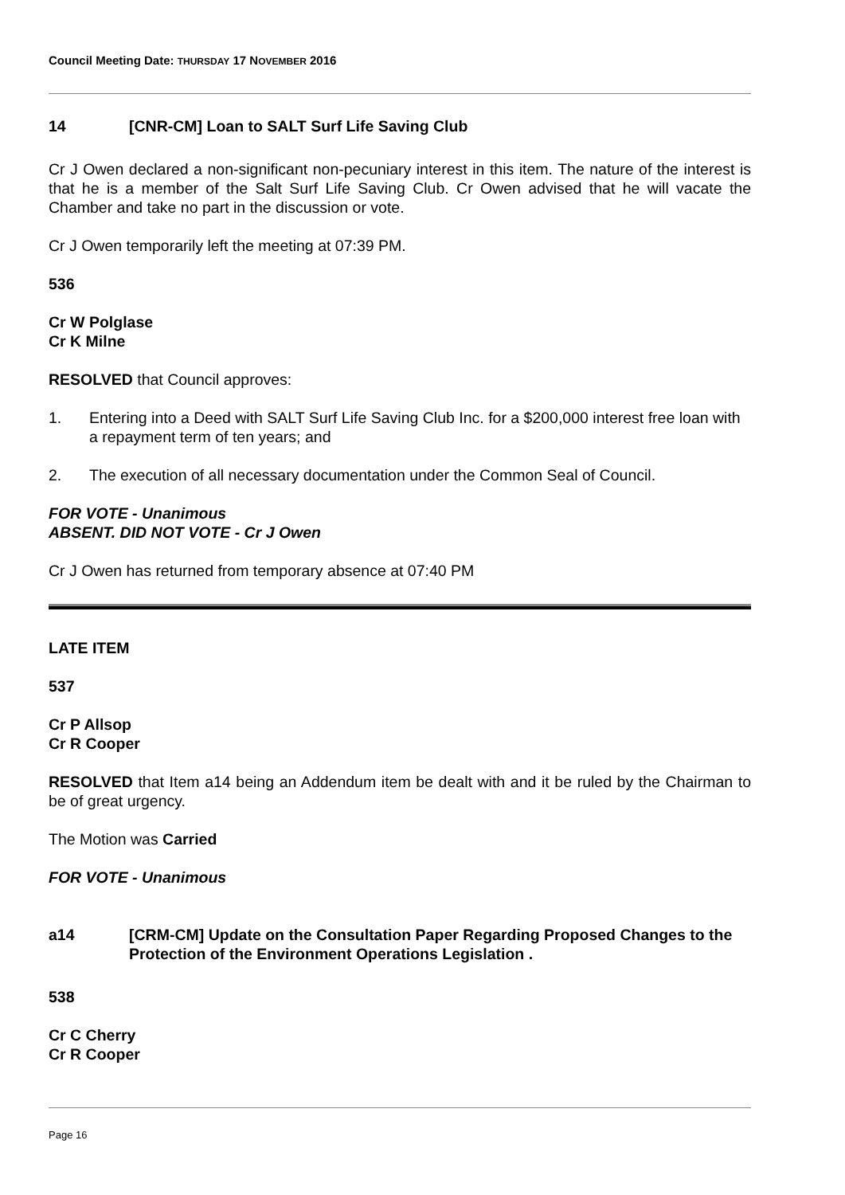Council Meeting Date: THURSDAY 17 NOVEMBER 2016
14 [CNR-CM] Loan to SALT Surf Life Saving Club
Cr J Owen declared a non-significant non-pecuniary interest in this item. The nature of the interest is that he is a member of the Salt Surf Life Saving Club. Cr Owen advised that he will vacate the Chamber and take no part in the discussion or vote.
Cr J Owen temporarily left the meeting at 07:39 PM.
536
Cr W Polglase
Cr K Milne
RESOLVED that Council approves:
1. Entering into a Deed with SALT Surf Life Saving Club Inc. for a $200,000 interest free loan with a repayment term of ten years; and
2. The execution of all necessary documentation under the Common Seal of Council.
FOR VOTE - Unanimous
ABSENT. DID NOT VOTE - Cr J Owen
Cr J Owen has returned from temporary absence at 07:40 PM
LATE ITEM
537
Cr P Allsop
Cr R Cooper
RESOLVED that Item a14 being an Addendum item be dealt with and it be ruled by the Chairman to be of great urgency.
The Motion was Carried
FOR VOTE - Unanimous
a14 [CRM-CM] Update on the Consultation Paper Regarding Proposed Changes to the Protection of the Environment Operations Legislation .
538
Cr C Cherry
Cr R Cooper
Page 16